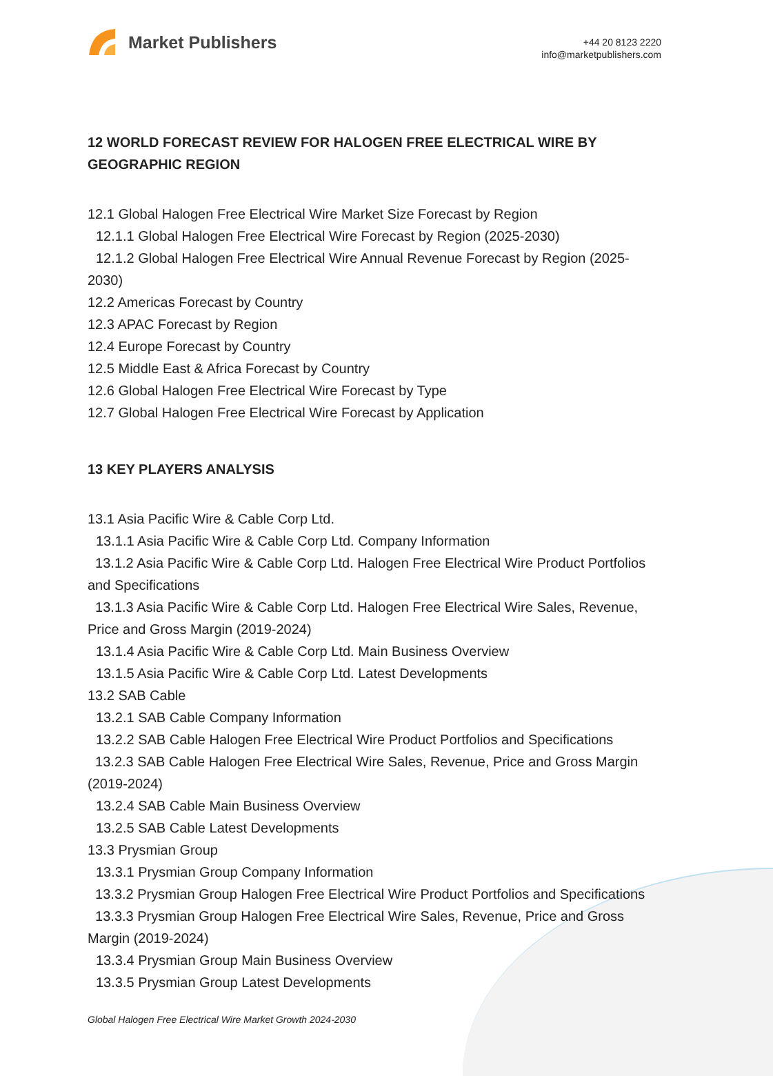Market Publishers
+44 20 8123 2220
info@marketpublishers.com
12 WORLD FORECAST REVIEW FOR HALOGEN FREE ELECTRICAL WIRE BY GEOGRAPHIC REGION
12.1 Global Halogen Free Electrical Wire Market Size Forecast by Region
12.1.1 Global Halogen Free Electrical Wire Forecast by Region (2025-2030)
12.1.2 Global Halogen Free Electrical Wire Annual Revenue Forecast by Region (2025-2030)
12.2 Americas Forecast by Country
12.3 APAC Forecast by Region
12.4 Europe Forecast by Country
12.5 Middle East & Africa Forecast by Country
12.6 Global Halogen Free Electrical Wire Forecast by Type
12.7 Global Halogen Free Electrical Wire Forecast by Application
13 KEY PLAYERS ANALYSIS
13.1 Asia Pacific Wire & Cable Corp Ltd.
13.1.1 Asia Pacific Wire & Cable Corp Ltd. Company Information
13.1.2 Asia Pacific Wire & Cable Corp Ltd. Halogen Free Electrical Wire Product Portfolios and Specifications
13.1.3 Asia Pacific Wire & Cable Corp Ltd. Halogen Free Electrical Wire Sales, Revenue, Price and Gross Margin (2019-2024)
13.1.4 Asia Pacific Wire & Cable Corp Ltd. Main Business Overview
13.1.5 Asia Pacific Wire & Cable Corp Ltd. Latest Developments
13.2 SAB Cable
13.2.1 SAB Cable Company Information
13.2.2 SAB Cable Halogen Free Electrical Wire Product Portfolios and Specifications
13.2.3 SAB Cable Halogen Free Electrical Wire Sales, Revenue, Price and Gross Margin (2019-2024)
13.2.4 SAB Cable Main Business Overview
13.2.5 SAB Cable Latest Developments
13.3 Prysmian Group
13.3.1 Prysmian Group Company Information
13.3.2 Prysmian Group Halogen Free Electrical Wire Product Portfolios and Specifications
13.3.3 Prysmian Group Halogen Free Electrical Wire Sales, Revenue, Price and Gross Margin (2019-2024)
13.3.4 Prysmian Group Main Business Overview
13.3.5 Prysmian Group Latest Developments
Global Halogen Free Electrical Wire Market Growth 2024-2030